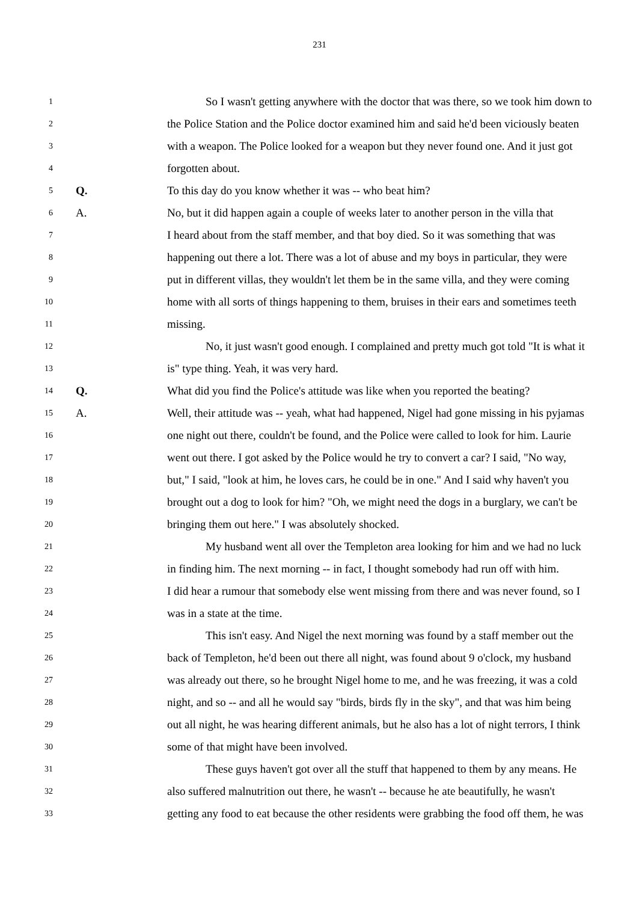231
1 So I wasn't getting anywhere with the doctor that was there, so we took him down to
2 the Police Station and the Police doctor examined him and said he'd been viciously beaten
3 with a weapon. The Police looked for a weapon but they never found one. And it just got
4 forgotten about.
5 Q. To this day do you know whether it was -- who beat him?
6 A. No, but it did happen again a couple of weeks later to another person in the villa that
7 I heard about from the staff member, and that boy died. So it was something that was
8 happening out there a lot. There was a lot of abuse and my boys in particular, they were
9 put in different villas, they wouldn't let them be in the same villa, and they were coming
10 home with all sorts of things happening to them, bruises in their ears and sometimes teeth
11 missing.
12 No, it just wasn't good enough. I complained and pretty much got told "It is what it
13 is" type thing. Yeah, it was very hard.
14 Q. What did you find the Police's attitude was like when you reported the beating?
15 A. Well, their attitude was -- yeah, what had happened, Nigel had gone missing in his pyjamas
16 one night out there, couldn't be found, and the Police were called to look for him. Laurie
17 went out there. I got asked by the Police would he try to convert a car? I said, "No way,
18 but," I said, "look at him, he loves cars, he could be in one." And I said why haven't you
19 brought out a dog to look for him? "Oh, we might need the dogs in a burglary, we can't be
20 bringing them out here." I was absolutely shocked.
21 My husband went all over the Templeton area looking for him and we had no luck
22 in finding him. The next morning -- in fact, I thought somebody had run off with him.
23 I did hear a rumour that somebody else went missing from there and was never found, so I
24 was in a state at the time.
25 This isn't easy. And Nigel the next morning was found by a staff member out the
26 back of Templeton, he'd been out there all night, was found about 9 o'clock, my husband
27 was already out there, so he brought Nigel home to me, and he was freezing, it was a cold
28 night, and so -- and all he would say "birds, birds fly in the sky", and that was him being
29 out all night, he was hearing different animals, but he also has a lot of night terrors, I think
30 some of that might have been involved.
31 These guys haven't got over all the stuff that happened to them by any means. He
32 also suffered malnutrition out there, he wasn't -- because he ate beautifully, he wasn't
33 getting any food to eat because the other residents were grabbing the food off them, he was